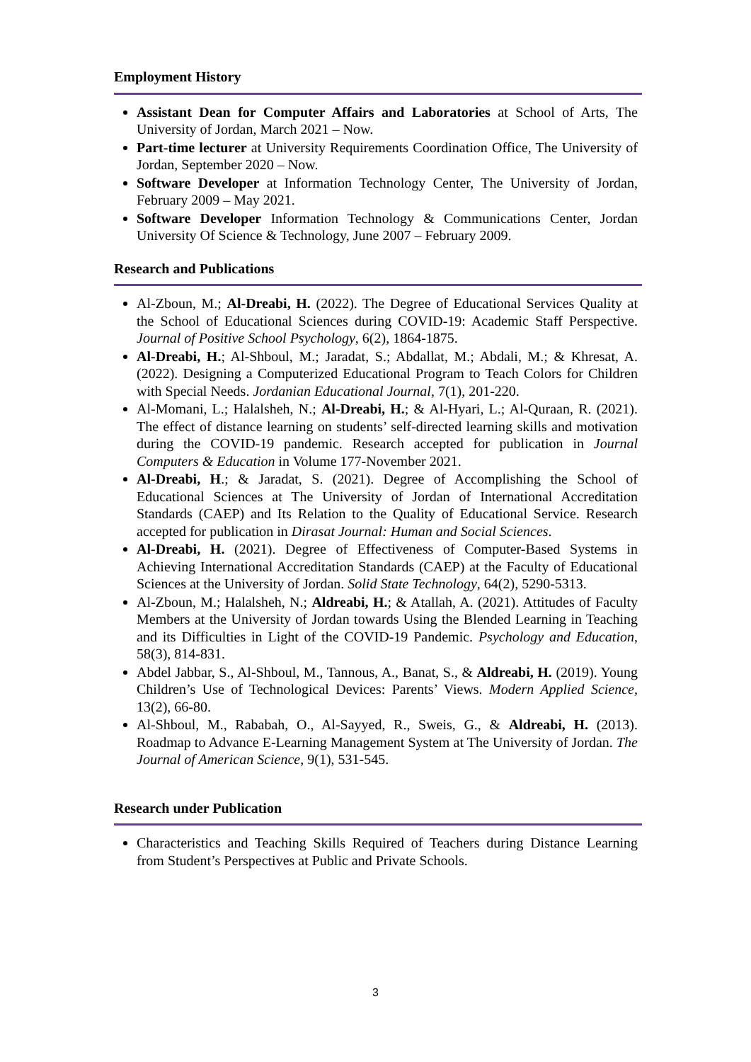Employment History
Assistant Dean for Computer Affairs and Laboratories at School of Arts, The University of Jordan, March 2021 – Now.
Part-time lecturer at University Requirements Coordination Office, The University of Jordan, September 2020 – Now.
Software Developer at Information Technology Center, The University of Jordan, February 2009 – May 2021.
Software Developer Information Technology & Communications Center, Jordan University Of Science & Technology, June 2007 – February 2009.
Research and Publications
Al-Zboun, M.; Al-Dreabi, H. (2022). The Degree of Educational Services Quality at the School of Educational Sciences during COVID-19: Academic Staff Perspective. Journal of Positive School Psychology, 6(2), 1864-1875.
Al-Dreabi, H.; Al-Shboul, M.; Jaradat, S.; Abdallat, M.; Abdali, M.; & Khresat, A. (2022). Designing a Computerized Educational Program to Teach Colors for Children with Special Needs. Jordanian Educational Journal, 7(1), 201-220.
Al-Momani, L.; Halalsheh, N.; Al-Dreabi, H.; & Al-Hyari, L.; Al-Quraan, R. (2021). The effect of distance learning on students’ self-directed learning skills and motivation during the COVID-19 pandemic. Research accepted for publication in Journal Computers & Education in Volume 177-November 2021.
Al-Dreabi, H.; & Jaradat, S. (2021). Degree of Accomplishing the School of Educational Sciences at The University of Jordan of International Accreditation Standards (CAEP) and Its Relation to the Quality of Educational Service. Research accepted for publication in Dirasat Journal: Human and Social Sciences.
Al-Dreabi, H. (2021). Degree of Effectiveness of Computer-Based Systems in Achieving International Accreditation Standards (CAEP) at the Faculty of Educational Sciences at the University of Jordan. Solid State Technology, 64(2), 5290-5313.
Al-Zboun, M.; Halalsheh, N.; Aldreabi, H.; & Atallah, A. (2021). Attitudes of Faculty Members at the University of Jordan towards Using the Blended Learning in Teaching and its Difficulties in Light of the COVID-19 Pandemic. Psychology and Education, 58(3), 814-831.
Abdel Jabbar, S., Al-Shboul, M., Tannous, A., Banat, S., & Aldreabi, H. (2019). Young Children’s Use of Technological Devices: Parents’ Views. Modern Applied Science, 13(2), 66-80.
Al-Shboul, M., Rababah, O., Al-Sayyed, R., Sweis, G., & Aldreabi, H. (2013). Roadmap to Advance E-Learning Management System at The University of Jordan. The Journal of American Science, 9(1), 531-545.
Research under Publication
Characteristics and Teaching Skills Required of Teachers during Distance Learning from Student’s Perspectives at Public and Private Schools.
3